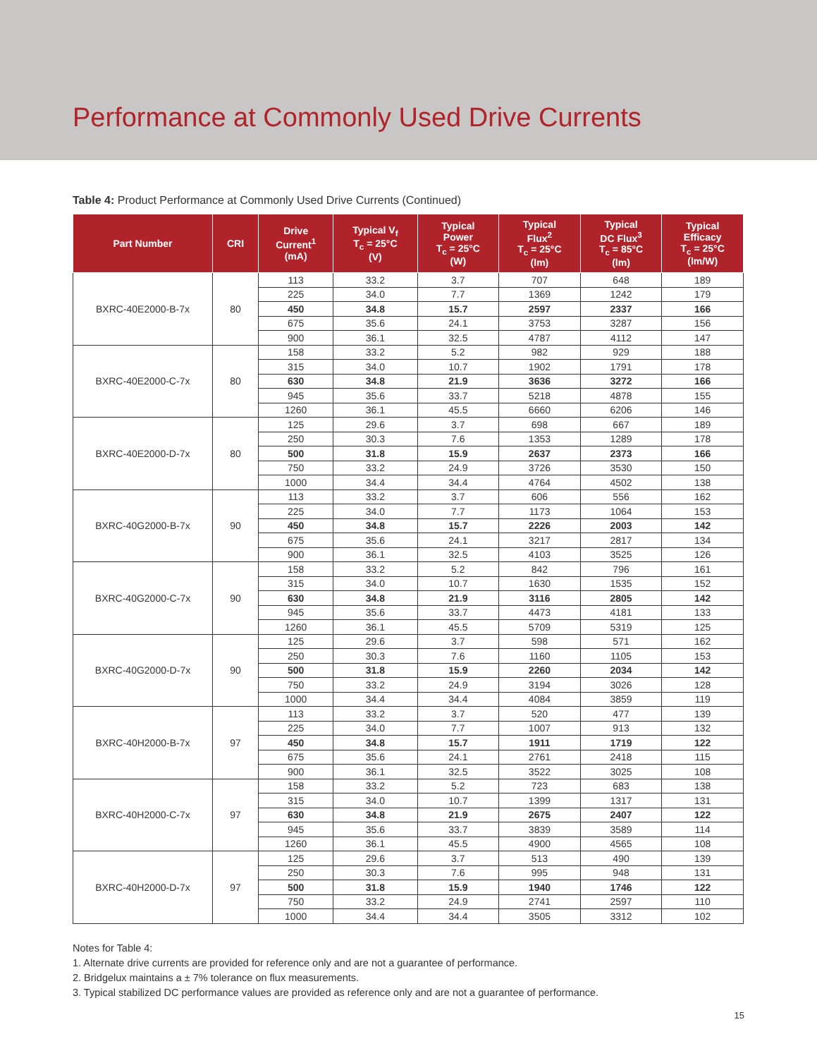Performance at Commonly Used Drive Currents
Table 4: Product Performance at Commonly Used Drive Currents (Continued)
| Part Number | CRI | Drive Current<sup>1</sup> (mA) | Typical V<sub>f</sub> T<sub>c</sub> = 25°C (V) | Typical Power T<sub>c</sub> = 25°C (W) | Typical Flux<sup>2</sup> T<sub>c</sub> = 25°C (lm) | Typical DC Flux<sup>3</sup> T<sub>c</sub> = 85°C (lm) | Typical Efficacy T<sub>c</sub> = 25°C (lm/W) |
| --- | --- | --- | --- | --- | --- | --- | --- |
| BXRC-40E2000-B-7x | 80 | 113 | 33.2 | 3.7 | 707 | 648 | 189 |
| | | 225 | 34.0 | 7.7 | 1369 | 1242 | 179 |
| | | 450 | 34.8 | 15.7 | 2597 | 2337 | 166 |
| | | 675 | 35.6 | 24.1 | 3753 | 3287 | 156 |
| | | 900 | 36.1 | 32.5 | 4787 | 4112 | 147 |
| BXRC-40E2000-C-7x | 80 | 158 | 33.2 | 5.2 | 982 | 929 | 188 |
| | | 315 | 34.0 | 10.7 | 1902 | 1791 | 178 |
| | | 630 | 34.8 | 21.9 | 3636 | 3272 | 166 |
| | | 945 | 35.6 | 33.7 | 5218 | 4878 | 155 |
| | | 1260 | 36.1 | 45.5 | 6660 | 6206 | 146 |
| BXRC-40E2000-D-7x | 80 | 125 | 29.6 | 3.7 | 698 | 667 | 189 |
| | | 250 | 30.3 | 7.6 | 1353 | 1289 | 178 |
| | | 500 | 31.8 | 15.9 | 2637 | 2373 | 166 |
| | | 750 | 33.2 | 24.9 | 3726 | 3530 | 150 |
| | | 1000 | 34.4 | 34.4 | 4764 | 4502 | 138 |
| BXRC-40G2000-B-7x | 90 | 113 | 33.2 | 3.7 | 606 | 556 | 162 |
| | | 225 | 34.0 | 7.7 | 1173 | 1064 | 153 |
| | | 450 | 34.8 | 15.7 | 2226 | 2003 | 142 |
| | | 675 | 35.6 | 24.1 | 3217 | 2817 | 134 |
| | | 900 | 36.1 | 32.5 | 4103 | 3525 | 126 |
| BXRC-40G2000-C-7x | 90 | 158 | 33.2 | 5.2 | 842 | 796 | 161 |
| | | 315 | 34.0 | 10.7 | 1630 | 1535 | 152 |
| | | 630 | 34.8 | 21.9 | 3116 | 2805 | 142 |
| | | 945 | 35.6 | 33.7 | 4473 | 4181 | 133 |
| | | 1260 | 36.1 | 45.5 | 5709 | 5319 | 125 |
| BXRC-40G2000-D-7x | 90 | 125 | 29.6 | 3.7 | 598 | 571 | 162 |
| | | 250 | 30.3 | 7.6 | 1160 | 1105 | 153 |
| | | 500 | 31.8 | 15.9 | 2260 | 2034 | 142 |
| | | 750 | 33.2 | 24.9 | 3194 | 3026 | 128 |
| | | 1000 | 34.4 | 34.4 | 4084 | 3859 | 119 |
| BXRC-40H2000-B-7x | 97 | 113 | 33.2 | 3.7 | 520 | 477 | 139 |
| | | 225 | 34.0 | 7.7 | 1007 | 913 | 132 |
| | | 450 | 34.8 | 15.7 | 1911 | 1719 | 122 |
| | | 675 | 35.6 | 24.1 | 2761 | 2418 | 115 |
| | | 900 | 36.1 | 32.5 | 3522 | 3025 | 108 |
| BXRC-40H2000-C-7x | 97 | 158 | 33.2 | 5.2 | 723 | 683 | 138 |
| | | 315 | 34.0 | 10.7 | 1399 | 1317 | 131 |
| | | 630 | 34.8 | 21.9 | 2675 | 2407 | 122 |
| | | 945 | 35.6 | 33.7 | 3839 | 3589 | 114 |
| | | 1260 | 36.1 | 45.5 | 4900 | 4565 | 108 |
| BXRC-40H2000-D-7x | 97 | 125 | 29.6 | 3.7 | 513 | 490 | 139 |
| | | 250 | 30.3 | 7.6 | 995 | 948 | 131 |
| | | 500 | 31.8 | 15.9 | 1940 | 1746 | 122 |
| | | 750 | 33.2 | 24.9 | 2741 | 2597 | 110 |
| | | 1000 | 34.4 | 34.4 | 3505 | 3312 | 102 |
Notes for Table 4:
1. Alternate drive currents are provided for reference only and are not a guarantee of performance.
2. Bridgelux maintains a ± 7% tolerance on flux measurements.
3. Typical stabilized DC performance values are provided as reference only and are not a guarantee of performance.
15